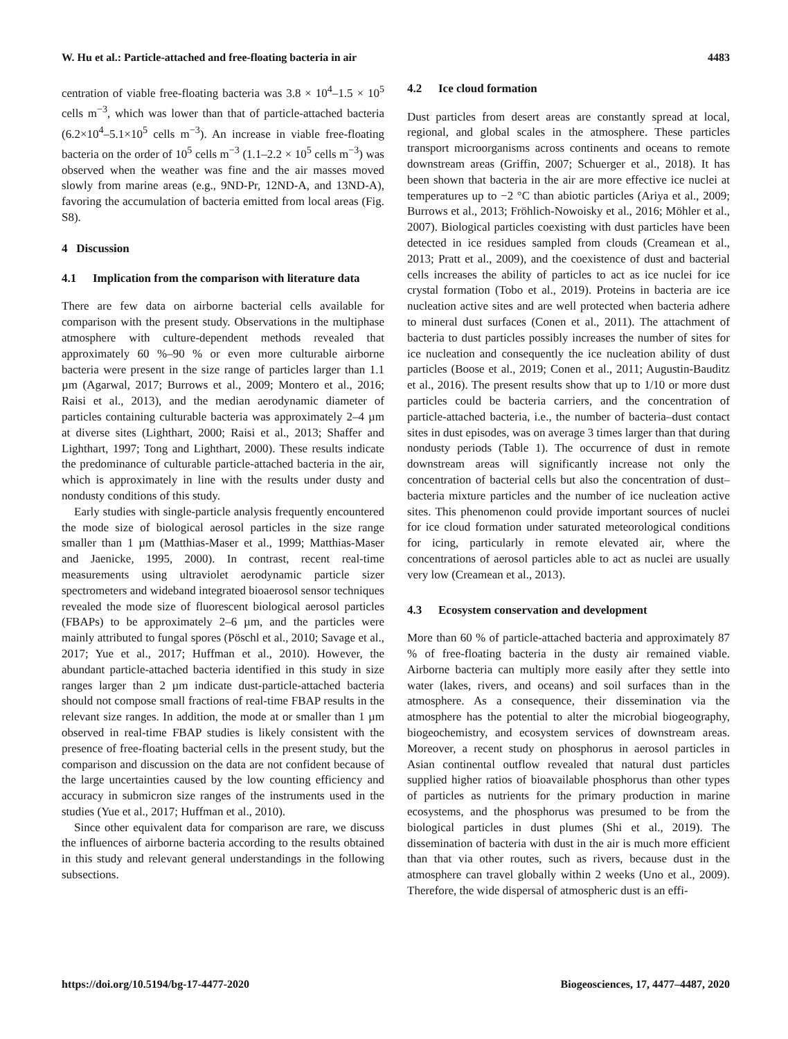W. Hu et al.: Particle-attached and free-floating bacteria in air 4483
centration of viable free-floating bacteria was 3.8 × 10<sup>4</sup>–1.5 × 10<sup>5</sup> cells m<sup>−3</sup>, which was lower than that of particle-attached bacteria (6.2×10<sup>4</sup>–5.1×10<sup>5</sup> cells m<sup>−3</sup>). An increase in viable free-floating bacteria on the order of 10<sup>5</sup> cells m<sup>−3</sup> (1.1–2.2 × 10<sup>5</sup> cells m<sup>−3</sup>) was observed when the weather was fine and the air masses moved slowly from marine areas (e.g., 9ND-Pr, 12ND-A, and 13ND-A), favoring the accumulation of bacteria emitted from local areas (Fig. S8).
4 Discussion
4.1 Implication from the comparison with literature data
There are few data on airborne bacterial cells available for comparison with the present study. Observations in the multiphase atmosphere with culture-dependent methods revealed that approximately 60 %–90 % or even more culturable airborne bacteria were present in the size range of particles larger than 1.1 µm (Agarwal, 2017; Burrows et al., 2009; Montero et al., 2016; Raisi et al., 2013), and the median aerodynamic diameter of particles containing culturable bacteria was approximately 2–4 µm at diverse sites (Lighthart, 2000; Raisi et al., 2013; Shaffer and Lighthart, 1997; Tong and Lighthart, 2000). These results indicate the predominance of culturable particle-attached bacteria in the air, which is approximately in line with the results under dusty and nondusty conditions of this study.
Early studies with single-particle analysis frequently encountered the mode size of biological aerosol particles in the size range smaller than 1 µm (Matthias-Maser et al., 1999; Matthias-Maser and Jaenicke, 1995, 2000). In contrast, recent real-time measurements using ultraviolet aerodynamic particle sizer spectrometers and wideband integrated bioaerosol sensor techniques revealed the mode size of fluorescent biological aerosol particles (FBAPs) to be approximately 2–6 µm, and the particles were mainly attributed to fungal spores (Pöschl et al., 2010; Savage et al., 2017; Yue et al., 2017; Huffman et al., 2010). However, the abundant particle-attached bacteria identified in this study in size ranges larger than 2 µm indicate dust-particle-attached bacteria should not compose small fractions of real-time FBAP results in the relevant size ranges. In addition, the mode at or smaller than 1 µm observed in real-time FBAP studies is likely consistent with the presence of free-floating bacterial cells in the present study, but the comparison and discussion on the data are not confident because of the large uncertainties caused by the low counting efficiency and accuracy in submicron size ranges of the instruments used in the studies (Yue et al., 2017; Huffman et al., 2010).
Since other equivalent data for comparison are rare, we discuss the influences of airborne bacteria according to the results obtained in this study and relevant general understandings in the following subsections.
4.2 Ice cloud formation
Dust particles from desert areas are constantly spread at local, regional, and global scales in the atmosphere. These particles transport microorganisms across continents and oceans to remote downstream areas (Griffin, 2007; Schuerger et al., 2018). It has been shown that bacteria in the air are more effective ice nuclei at temperatures up to −2 °C than abiotic particles (Ariya et al., 2009; Burrows et al., 2013; Fröhlich-Nowoisky et al., 2016; Möhler et al., 2007). Biological particles coexisting with dust particles have been detected in ice residues sampled from clouds (Creamean et al., 2013; Pratt et al., 2009), and the coexistence of dust and bacterial cells increases the ability of particles to act as ice nuclei for ice crystal formation (Tobo et al., 2019). Proteins in bacteria are ice nucleation active sites and are well protected when bacteria adhere to mineral dust surfaces (Conen et al., 2011). The attachment of bacteria to dust particles possibly increases the number of sites for ice nucleation and consequently the ice nucleation ability of dust particles (Boose et al., 2019; Conen et al., 2011; Augustin-Bauditz et al., 2016). The present results show that up to 1/10 or more dust particles could be bacteria carriers, and the concentration of particle-attached bacteria, i.e., the number of bacteria–dust contact sites in dust episodes, was on average 3 times larger than that during nondusty periods (Table 1). The occurrence of dust in remote downstream areas will significantly increase not only the concentration of bacterial cells but also the concentration of dust–bacteria mixture particles and the number of ice nucleation active sites. This phenomenon could provide important sources of nuclei for ice cloud formation under saturated meteorological conditions for icing, particularly in remote elevated air, where the concentrations of aerosol particles able to act as nuclei are usually very low (Creamean et al., 2013).
4.3 Ecosystem conservation and development
More than 60 % of particle-attached bacteria and approximately 87 % of free-floating bacteria in the dusty air remained viable. Airborne bacteria can multiply more easily after they settle into water (lakes, rivers, and oceans) and soil surfaces than in the atmosphere. As a consequence, their dissemination via the atmosphere has the potential to alter the microbial biogeography, biogeochemistry, and ecosystem services of downstream areas. Moreover, a recent study on phosphorus in aerosol particles in Asian continental outflow revealed that natural dust particles supplied higher ratios of bioavailable phosphorus than other types of particles as nutrients for the primary production in marine ecosystems, and the phosphorus was presumed to be from the biological particles in dust plumes (Shi et al., 2019). The dissemination of bacteria with dust in the air is much more efficient than that via other routes, such as rivers, because dust in the atmosphere can travel globally within 2 weeks (Uno et al., 2009). Therefore, the wide dispersal of atmospheric dust is an effi-
https://doi.org/10.5194/bg-17-4477-2020 Biogeosciences, 17, 4477–4487, 2020